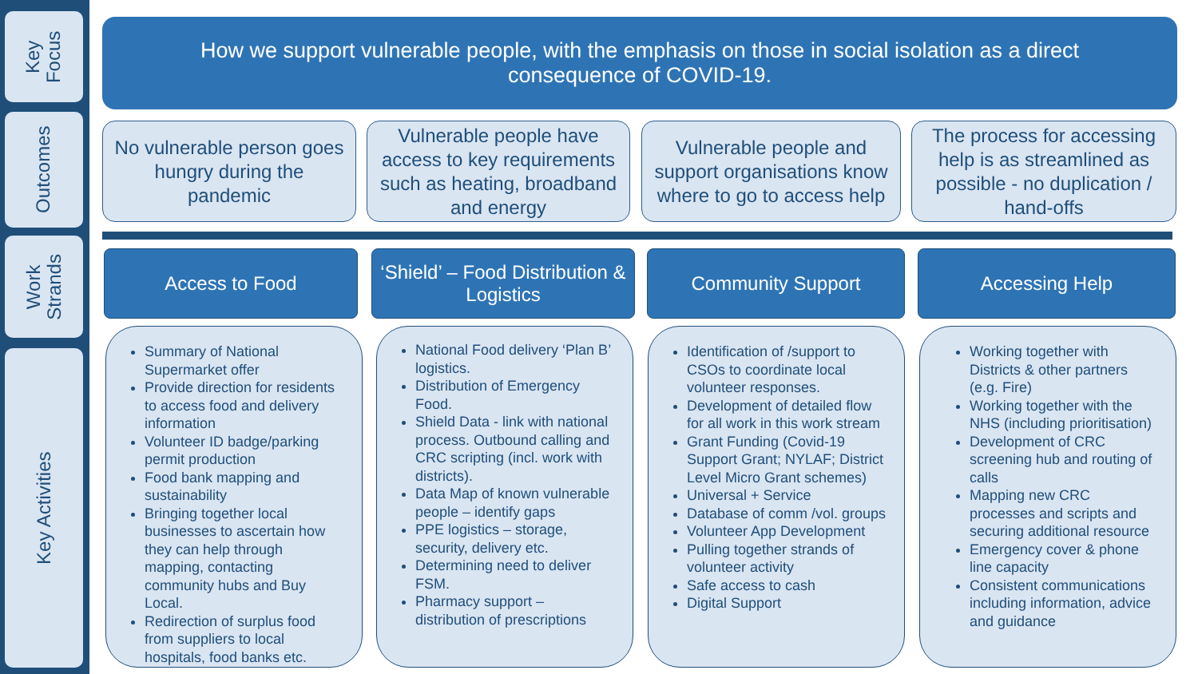Key
Focus
Outcomes
Work
Strands
Key Activities
How we support vulnerable people, with the emphasis on those in social isolation as a direct consequence of COVID-19.
No vulnerable person goes hungry during the pandemic
Vulnerable people have access to key requirements such as heating, broadband and energy
Vulnerable people and support organisations know where to go to access help
The process for accessing help is as streamlined as possible - no duplication / hand-offs
Access to Food
‘Shield’ – Food Distribution & Logistics
Community Support Accessing Help
Summary of National Supermarket offer
Provide direction for residents to access food and delivery information
Volunteer ID badge/parking permit production
Food bank mapping and sustainability
Bringing together local businesses to ascertain how they can help through mapping, contacting community hubs and Buy Local.
Redirection of surplus food from suppliers to local hospitals, food banks etc.
National Food delivery ‘Plan B’ logistics.
Distribution of Emergency Food.
Shield Data - link with national process. Outbound calling and CRC scripting (incl. work with districts).
Data Map of known vulnerable people – identify gaps
PPE logistics – storage, security, delivery etc.
Determining need to deliver FSM.
Pharmacy support – distribution of prescriptions
Identification of /support to CSOs to coordinate local volunteer responses.
Development of detailed flow for all work in this work stream
Grant Funding (Covid-19 Support Grant; NYLAF; District Level Micro Grant schemes)
Universal + Service
Database of comm /vol. groups
Volunteer App Development
Pulling together strands of volunteer activity
Safe access to cash
Digital Support
Working together with Districts & other partners (e.g. Fire)
Working together with the NHS (including prioritisation)
Development of CRC screening hub and routing of calls
Mapping new CRC processes and scripts and securing additional resource
Emergency cover & phone line capacity
Consistent communications including information, advice and guidance